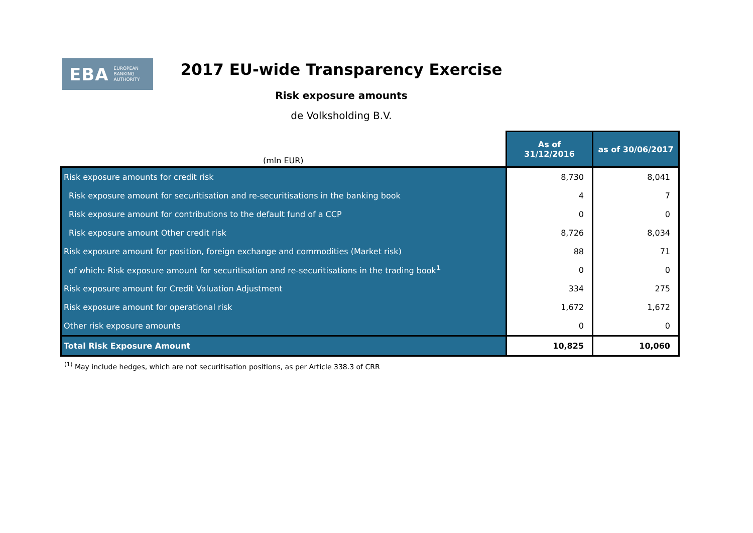EBA EUROPEAN
BANKING
AUTHORITY
2017 EU-wide Transparency Exercise
Risk exposure amounts
de Volksholding B.V.
| (mln EUR) | As of 31/12/2016 | as of 30/06/2017 |
| Risk exposure amounts for credit risk | 8,730 | 8,041 |
| Risk exposure amount for securitisation and re-securitisations in the banking book | 4 | 7 |
| Risk exposure amount for contributions to the default fund of a CCP | 0 | 0 |
| Risk exposure amount Other credit risk | 8,726 | 8,034 |
| Risk exposure amount for position, foreign exchange and commodities (Market risk) | 88 | 71 |
| of which: Risk exposure amount for securitisation and re-securitisations in the trading book<sup>1</sup> | 0 | 0 |
| Risk exposure amount for Credit Valuation Adjustment | 334 | 275 |
| Risk exposure amount for operational risk | 1,672 | 1,672 |
| Other risk exposure amounts | 0 | 0 |
| Total Risk Exposure Amount | 10,825 | 10,060 |
<sup>(1)</sup> May include hedges, which are not securitisation positions, as per Article 338.3 of CRR